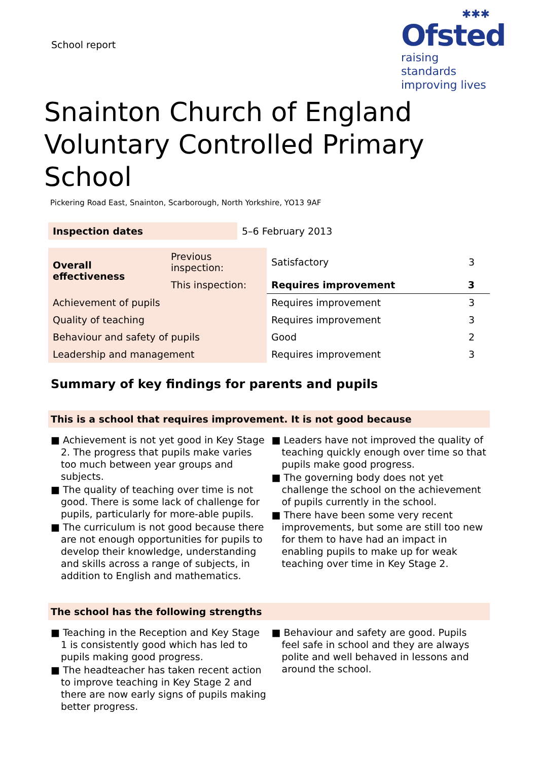School report
✱✱✱
Ofsted
raising standards
improving lives
Snainton Church of England Voluntary Controlled Primary School
Pickering Road East, Snainton, Scarborough, North Yorkshire, YO13 9AF
| Inspection dates | 5–6 February 2013 |
| Overall effectiveness | Previous inspection: | Satisfactory | 3 |
| | This inspection: | Requires improvement | 3 |
| Achievement of pupils | | Requires improvement | 3 |
| Quality of teaching | | Requires improvement | 3 |
| Behaviour and safety of pupils | | Good | 2 |
| Leadership and management | | Requires improvement | 3 |
Summary of key findings for parents and pupils
This is a school that requires improvement. It is not good because
■ Achievement is not yet good in Key Stage 2. The progress that pupils make varies too much between year groups and subjects.
■ The quality of teaching over time is not good. There is some lack of challenge for pupils, particularly for more-able pupils.
■ The curriculum is not good because there are not enough opportunities for pupils to develop their knowledge, understanding and skills across a range of subjects, in addition to English and mathematics.
■ Leaders have not improved the quality of teaching quickly enough over time so that pupils make good progress.
■ The governing body does not yet challenge the school on the achievement of pupils currently in the school.
■ There have been some very recent improvements, but some are still too new for them to have had an impact in enabling pupils to make up for weak teaching over time in Key Stage 2.
The school has the following strengths
■ Teaching in the Reception and Key Stage 1 is consistently good which has led to pupils making good progress.
■ The headteacher has taken recent action to improve teaching in Key Stage 2 and there are now early signs of pupils making better progress.
■ Behaviour and safety are good. Pupils feel safe in school and they are always polite and well behaved in lessons and around the school.